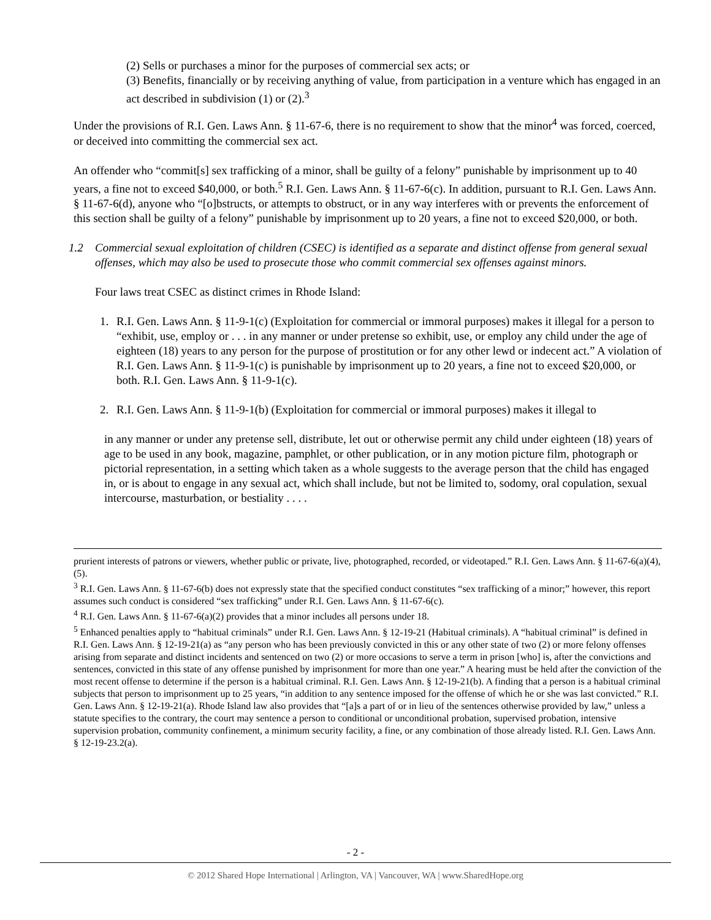(2) Sells or purchases a minor for the purposes of commercial sex acts; or
(3) Benefits, financially or by receiving anything of value, from participation in a venture which has engaged in an act described in subdivision (1) or (2).<sup>3</sup>
Under the provisions of R.I. Gen. Laws Ann. § 11-67-6, there is no requirement to show that the minor<sup>4</sup> was forced, coerced, or deceived into committing the commercial sex act.
An offender who “commit[s] sex trafficking of a minor, shall be guilty of a felony” punishable by imprisonment up to 40 years, a fine not to exceed $40,000, or both.<sup>5</sup> R.I. Gen. Laws Ann. § 11-67-6(c). In addition, pursuant to R.I. Gen. Laws Ann. § 11-67-6(d), anyone who “[o]bstructs, or attempts to obstruct, or in any way interferes with or prevents the enforcement of this section shall be guilty of a felony” punishable by imprisonment up to 20 years, a fine not to exceed $20,000, or both.
1.2 Commercial sexual exploitation of children (CSEC) is identified as a separate and distinct offense from general sexual offenses, which may also be used to prosecute those who commit commercial sex offenses against minors.
Four laws treat CSEC as distinct crimes in Rhode Island:
1. R.I. Gen. Laws Ann. § 11-9-1(c) (Exploitation for commercial or immoral purposes) makes it illegal for a person to “exhibit, use, employ or . . . in any manner or under pretense so exhibit, use, or employ any child under the age of eighteen (18) years to any person for the purpose of prostitution or for any other lewd or indecent act.” A violation of R.I. Gen. Laws Ann. § 11-9-1(c) is punishable by imprisonment up to 20 years, a fine not to exceed $20,000, or both. R.I. Gen. Laws Ann. § 11-9-1(c).
2. R.I. Gen. Laws Ann. § 11-9-1(b) (Exploitation for commercial or immoral purposes) makes it illegal to
in any manner or under any pretense sell, distribute, let out or otherwise permit any child under eighteen (18) years of age to be used in any book, magazine, pamphlet, or other publication, or in any motion picture film, photograph or pictorial representation, in a setting which taken as a whole suggests to the average person that the child has engaged in, or is about to engage in any sexual act, which shall include, but not be limited to, sodomy, oral copulation, sexual intercourse, masturbation, or bestiality . . . .
prurient interests of patrons or viewers, whether public or private, live, photographed, recorded, or videotaped.” R.I. Gen. Laws Ann. § 11-67-6(a)(4), (5).
<sup>3</sup> R.I. Gen. Laws Ann. § 11-67-6(b) does not expressly state that the specified conduct constitutes “sex trafficking of a minor;” however, this report assumes such conduct is considered “sex trafficking” under R.I. Gen. Laws Ann. § 11-67-6(c).
<sup>4</sup> R.I. Gen. Laws Ann. § 11-67-6(a)(2) provides that a minor includes all persons under 18.
<sup>5</sup> Enhanced penalties apply to “habitual criminals” under R.I. Gen. Laws Ann. § 12-19-21 (Habitual criminals). A “habitual criminal” is defined in R.I. Gen. Laws Ann. § 12-19-21(a) as “any person who has been previously convicted in this or any other state of two (2) or more felony offenses arising from separate and distinct incidents and sentenced on two (2) or more occasions to serve a term in prison [who] is, after the convictions and sentences, convicted in this state of any offense punished by imprisonment for more than one year.” A hearing must be held after the conviction of the most recent offense to determine if the person is a habitual criminal. R.I. Gen. Laws Ann. § 12-19-21(b). A finding that a person is a habitual criminal subjects that person to imprisonment up to 25 years, “in addition to any sentence imposed for the offense of which he or she was last convicted.” R.I. Gen. Laws Ann. § 12-19-21(a). Rhode Island law also provides that “[a]s a part of or in lieu of the sentences otherwise provided by law,” unless a statute specifies to the contrary, the court may sentence a person to conditional or unconditional probation, supervised probation, intensive supervision probation, community confinement, a minimum security facility, a fine, or any combination of those already listed. R.I. Gen. Laws Ann. § 12-19-23.2(a).
- 2 -
© 2012 Shared Hope International | Arlington, VA | Vancouver, WA | www.SharedHope.org